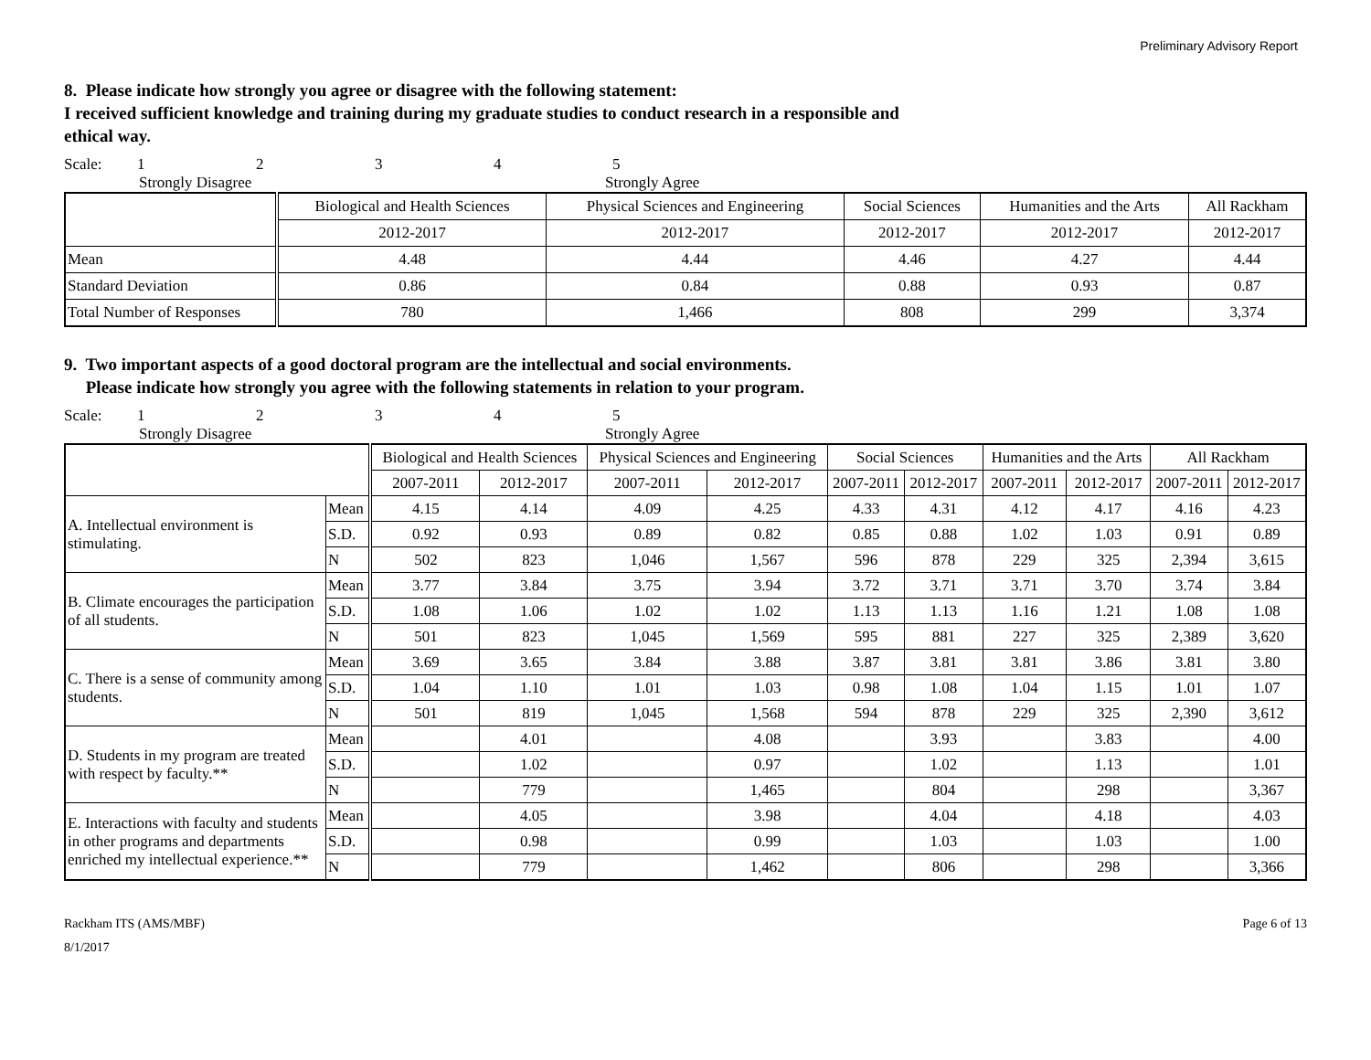Preliminary Advisory Report
8. Please indicate how strongly you agree or disagree with the following statement:
I received sufficient knowledge and training during my graduate studies to conduct research in a responsible and
ethical way.
Scale: 12345
Strongly Disagree Strongly Agree
| | Biological and Health Sciences | Physical Sciences and Engineering | Social Sciences | Humanities and the Arts | All Rackham |
| --- | --- | --- | --- | --- | --- |
| | 2012-2017 | 2012-2017 | 2012-2017 | 2012-2017 | 2012-2017 |
| Mean | 4.48 | 4.44 | 4.46 | 4.27 | 4.44 |
| Standard Deviation | 0.86 | 0.84 | 0.88 | 0.93 | 0.87 |
| Total Number of Responses | 780 | 1,466 | 808 | 299 | 3,374 |
9. Two important aspects of a good doctoral program are the intellectual and social environments.
Please indicate how strongly you agree with the following statements in relation to your program.
Scale: 12345
Strongly Disagree Strongly Agree
| | | Biological and Health Sciences | | Physical Sciences and Engineering | | Social Sciences | | Humanities and the Arts | | All Rackham | |
| --- | --- | --- | --- | --- | --- | --- | --- | --- | --- | --- | --- |
| | | 2007-2011 | 2012-2017 | 2007-2011 | 2012-2017 | 2007-2011 | 2012-2017 | 2007-2011 | 2012-2017 | 2007-2011 | 2012-2017 |
| A. Intellectual environment is stimulating. | Mean | 4.15 | 4.14 | 4.09 | 4.25 | 4.33 | 4.31 | 4.12 | 4.17 | 4.16 | 4.23 |
| | S.D. | 0.92 | 0.93 | 0.89 | 0.82 | 0.85 | 0.88 | 1.02 | 1.03 | 0.91 | 0.89 |
| | N | 502 | 823 | 1,046 | 1,567 | 596 | 878 | 229 | 325 | 2,394 | 3,615 |
| B. Climate encourages the participation of all students. | Mean | 3.77 | 3.84 | 3.75 | 3.94 | 3.72 | 3.71 | 3.71 | 3.70 | 3.74 | 3.84 |
| | S.D. | 1.08 | 1.06 | 1.02 | 1.02 | 1.13 | 1.13 | 1.16 | 1.21 | 1.08 | 1.08 |
| | N | 501 | 823 | 1,045 | 1,569 | 595 | 881 | 227 | 325 | 2,389 | 3,620 |
| C. There is a sense of community among students. | Mean | 3.69 | 3.65 | 3.84 | 3.88 | 3.87 | 3.81 | 3.81 | 3.86 | 3.81 | 3.80 |
| | S.D. | 1.04 | 1.10 | 1.01 | 1.03 | 0.98 | 1.08 | 1.04 | 1.15 | 1.01 | 1.07 |
| | N | 501 | 819 | 1,045 | 1,568 | 594 | 878 | 229 | 325 | 2,390 | 3,612 |
| D. Students in my program are treated with respect by faculty.** | Mean | | 4.01 | | 4.08 | | 3.93 | | 3.83 | | 4.00 |
| | S.D. | | 1.02 | | 0.97 | | 1.02 | | 1.13 | | 1.01 |
| | N | | 779 | | 1,465 | | 804 | | 298 | | 3,367 |
| E. Interactions with faculty and students in other programs and departments enriched my intellectual experience.** | Mean | | 4.05 | | 3.98 | | 4.04 | | 4.18 | | 4.03 |
| | S.D. | | 0.98 | | 0.99 | | 1.03 | | 1.03 | | 1.00 |
| | N | | 779 | | 1,462 | | 806 | | 298 | | 3,366 |
Rackham ITS (AMS/MBF)
8/1/2017
Page 6 of 13